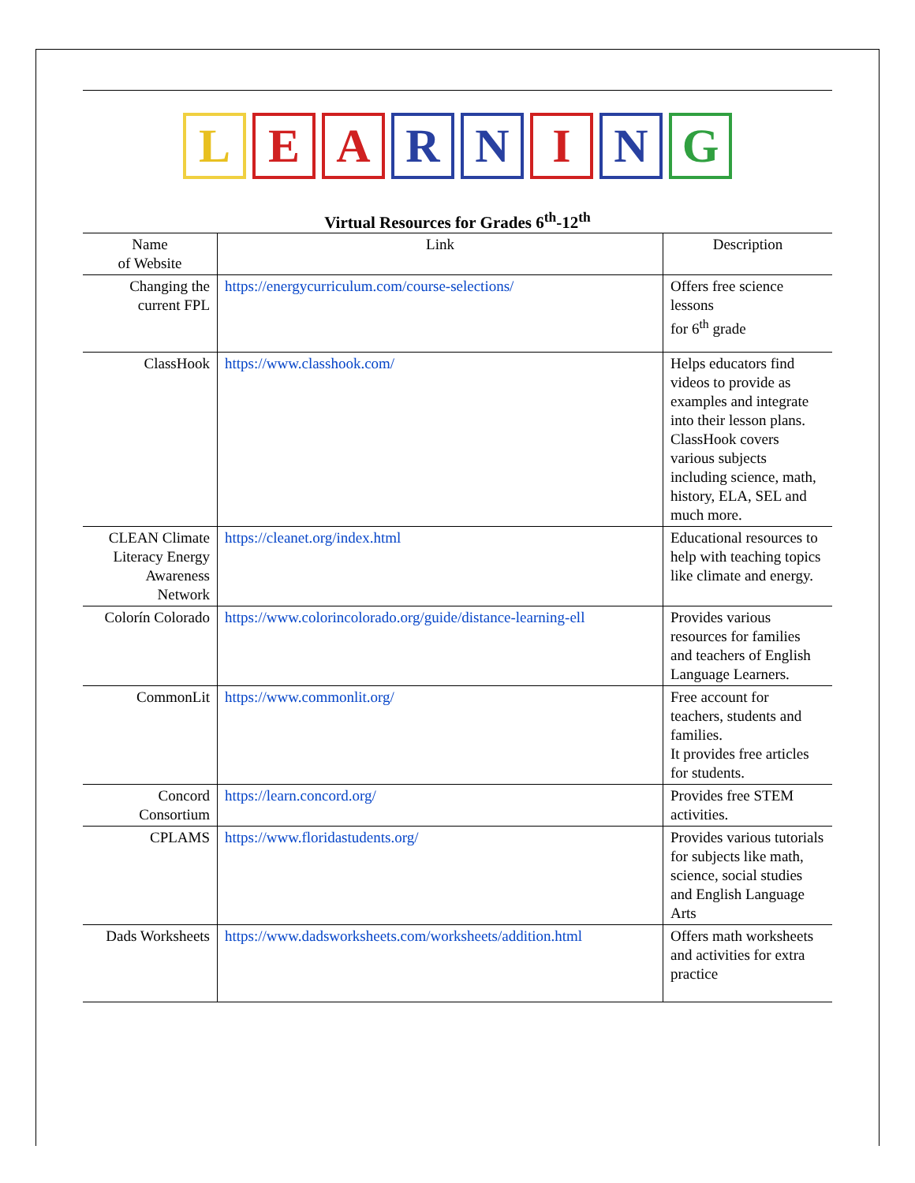L E A R N I N G
Virtual Resources for Grades 6<sup>th</sup>-12<sup>th</sup>
| Name of Website | Link | Description |
| --- | --- | --- |
| Changing the current FPL | https://energycurriculum.com/course-selections/ | Offers free science lessons for 6<sup>th</sup> grade |
| ClassHook | https://www.classhook.com/ | Helps educators find videos to provide as examples and integrate into their lesson plans. ClassHook covers various subjects including science, math, history, ELA, SEL and much more. |
| CLEAN Climate Literacy Energy Awareness Network | https://cleanet.org/index.html | Educational resources to help with teaching topics like climate and energy. |
| Colorín Colorado | https://www.colorincolorado.org/guide/distance-learning-ell | Provides various resources for families and teachers of English Language Learners. |
| CommonLit | https://www.commonlit.org/ | Free account for teachers, students and families. It provides free articles for students. |
| Concord Consortium | https://learn.concord.org/ | Provides free STEM activities. |
| CPLAMS | https://www.floridastudents.org/ | Provides various tutorials for subjects like math, science, social studies and English Language Arts |
| Dads Worksheets | https://www.dadsworksheets.com/worksheets/addition.html | Offers math worksheets and activities for extra practice |